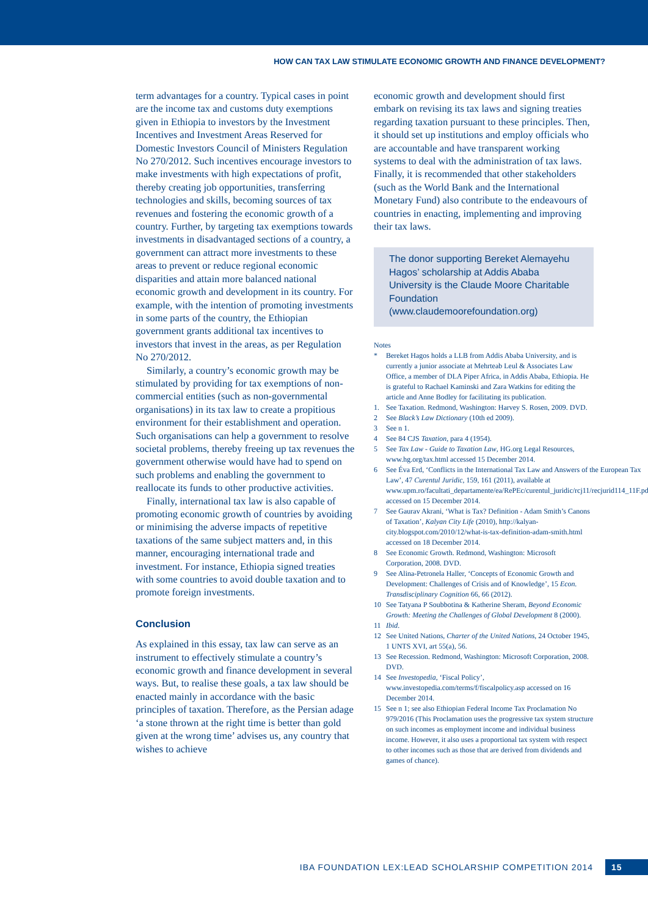HOW CAN TAX LAW STIMULATE ECONOMIC GROWTH AND FINANCE DEVELOPMENT?
term advantages for a country. Typical cases in point are the income tax and customs duty exemptions given in Ethiopia to investors by the Investment Incentives and Investment Areas Reserved for Domestic Investors Council of Ministers Regulation No 270/2012. Such incentives encourage investors to make investments with high expectations of profit, thereby creating job opportunities, transferring technologies and skills, becoming sources of tax revenues and fostering the economic growth of a country. Further, by targeting tax exemptions towards investments in disadvantaged sections of a country, a government can attract more investments to these areas to prevent or reduce regional economic disparities and attain more balanced national economic growth and development in its country. For example, with the intention of promoting investments in some parts of the country, the Ethiopian government grants additional tax incentives to investors that invest in the areas, as per Regulation No 270/2012.
Similarly, a country’s economic growth may be stimulated by providing for tax exemptions of non-commercial entities (such as non-governmental organisations) in its tax law to create a propitious environment for their establishment and operation. Such organisations can help a government to resolve societal problems, thereby freeing up tax revenues the government otherwise would have had to spend on such problems and enabling the government to reallocate its funds to other productive activities.
Finally, international tax law is also capable of promoting economic growth of countries by avoiding or minimising the adverse impacts of repetitive taxations of the same subject matters and, in this manner, encouraging international trade and investment. For instance, Ethiopia signed treaties with some countries to avoid double taxation and to promote foreign investments.
Conclusion
As explained in this essay, tax law can serve as an instrument to effectively stimulate a country’s economic growth and finance development in several ways. But, to realise these goals, a tax law should be enacted mainly in accordance with the basic principles of taxation. Therefore, as the Persian adage ‘a stone thrown at the right time is better than gold given at the wrong time’ advises us, any country that wishes to achieve
economic growth and development should first embark on revising its tax laws and signing treaties regarding taxation pursuant to these principles. Then, it should set up institutions and employ officials who are accountable and have transparent working systems to deal with the administration of tax laws. Finally, it is recommended that other stakeholders (such as the World Bank and the International Monetary Fund) also contribute to the endeavours of countries in enacting, implementing and improving their tax laws.
The donor supporting Bereket Alemayehu Hagos’ scholarship at Addis Ababa University is the Claude Moore Charitable Foundation (www.claudemoorefoundation.org)
Notes
* Bereket Hagos holds a LLB from Addis Ababa University, and is currently a junior associate at Mehrteab Leul & Associates Law Office, a member of DLA Piper Africa, in Addis Ababa, Ethiopia. He is grateful to Rachael Kaminski and Zara Watkins for editing the article and Anne Bodley for facilitating its publication.
1. See Taxation. Redmond, Washington: Harvey S. Rosen, 2009. DVD.
2 See Black’s Law Dictionary (10th ed 2009).
3 See n 1.
4 See 84 CJS Taxation, para 4 (1954).
5 See Tax Law - Guide to Taxation Law, HG.org Legal Resources, www.hg.org/tax.html accessed 15 December 2014.
6 See Éva Erd, ‘Conflicts in the International Tax Law and Answers of the European Tax Law’, 47 Curentul Juridic, 159, 161 (2011), available at www.upm.ro/facultati_departamente/ea/RePEc/curentul_juridic/rcj11/recjurid114_11F.pdf accessed on 15 December 2014.
7 See Gaurav Akrani, ‘What is Tax? Definition - Adam Smith’s Canons of Taxation’, Kalyan City Life (2010), http://kalyan-city.blogspot.com/2010/12/what-is-tax-definition-adam-smith.html accessed on 18 December 2014.
8 See Economic Growth. Redmond, Washington: Microsoft Corporation, 2008. DVD.
9 See Alina-Petronela Haller, ‘Concepts of Economic Growth and Development: Challenges of Crisis and of Knowledge’, 15 Econ. Transdisciplinary Cognition 66, 66 (2012).
10 See Tatyana P Soubbotina & Katherine Sheram, Beyond Economic Growth: Meeting the Challenges of Global Development 8 (2000).
11 Ibid.
12 See United Nations, Charter of the United Nations, 24 October 1945, 1 UNTS XVI, art 55(a), 56.
13 See Recession. Redmond, Washington: Microsoft Corporation, 2008. DVD.
14 See Investopedia, ‘Fiscal Policy’, www.investopedia.com/terms/f/fiscalpolicy.asp accessed on 16 December 2014.
15 See n 1; see also Ethiopian Federal Income Tax Proclamation No 979/2016 (This Proclamation uses the progressive tax system structure on such incomes as employment income and individual business income. However, it also uses a proportional tax system with respect to other incomes such as those that are derived from dividends and games of chance).
IBA FOUNDATION LEX:LEAD SCHOLARSHIP COMPETITION 2014 15